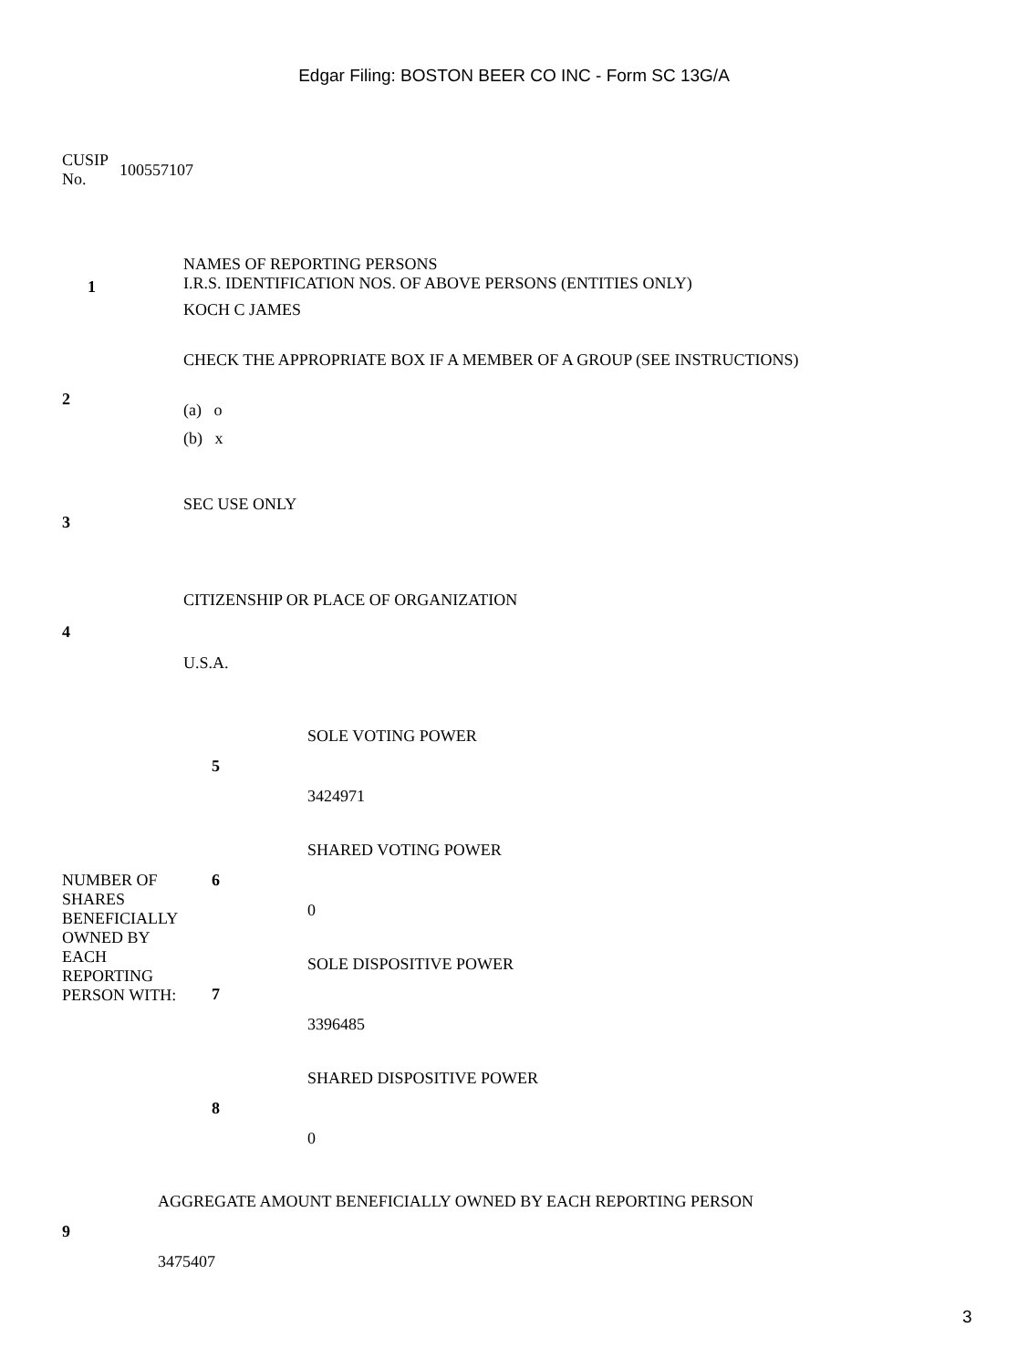Edgar Filing: BOSTON BEER CO INC - Form SC 13G/A
CUSIP
No.
100557107
| 1 | NAMES OF REPORTING PERSONS I.R.S. IDENTIFICATION NOS. OF ABOVE PERSONS (ENTITIES ONLY) KOCH C JAMES |
| 2 | CHECK THE APPROPRIATE BOX IF A MEMBER OF A GROUP (SEE INSTRUCTIONS) (a) o (b) x |
| 3 | SEC USE ONLY |
| 4 | CITIZENSHIP OR PLACE OF ORGANIZATION U.S.A. |
| NUMBER OF SHARES BENEFICIALLY OWNED BY EACH REPORTING PERSON WITH: | 5 | SOLE VOTING POWER 3424971 |
| | 6 | SHARED VOTING POWER 0 |
| | 7 | SOLE DISPOSITIVE POWER 3396485 |
| | 8 | SHARED DISPOSITIVE POWER 0 |
| 9 | AGGREGATE AMOUNT BENEFICIALLY OWNED BY EACH REPORTING PERSON 3475407 |
3